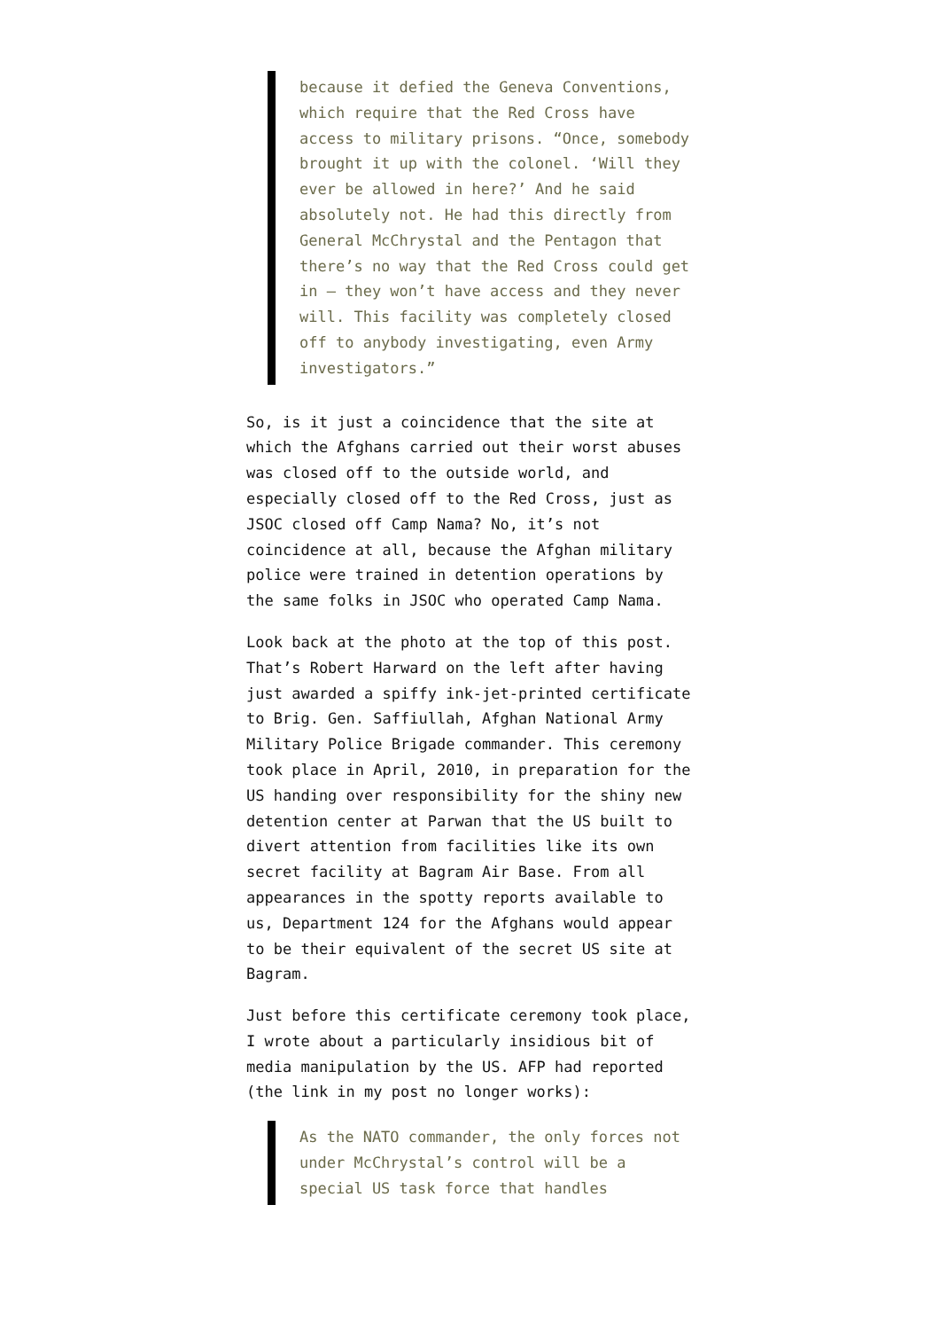because it defied the Geneva Conventions, which require that the Red Cross have access to military prisons. “Once, somebody brought it up with the colonel. ‘Will they ever be allowed in here?’ And he said absolutely not. He had this directly from General McChrystal and the Pentagon that there’s no way that the Red Cross could get in — they won’t have access and they never will. This facility was completely closed off to anybody investigating, even Army investigators.”
So, is it just a coincidence that the site at which the Afghans carried out their worst abuses was closed off to the outside world, and especially closed off to the Red Cross, just as JSOC closed off Camp Nama? No, it’s not coincidence at all, because the Afghan military police were trained in detention operations by the same folks in JSOC who operated Camp Nama.
Look back at the photo at the top of this post. That’s Robert Harward on the left after having just awarded a spiffy ink-jet-printed certificate to Brig. Gen. Saffiullah, Afghan National Army Military Police Brigade commander. This ceremony took place in April, 2010, in preparation for the US handing over responsibility for the shiny new detention center at Parwan that the US built to divert attention from facilities like its own secret facility at Bagram Air Base. From all appearances in the spotty reports available to us, Department 124 for the Afghans would appear to be their equivalent of the secret US site at Bagram.
Just before this certificate ceremony took place, I wrote about a particularly insidious bit of media manipulation by the US. AFP had reported (the link in my post no longer works):
As the NATO commander, the only forces not under McChrystal’s control will be a special US task force that handles